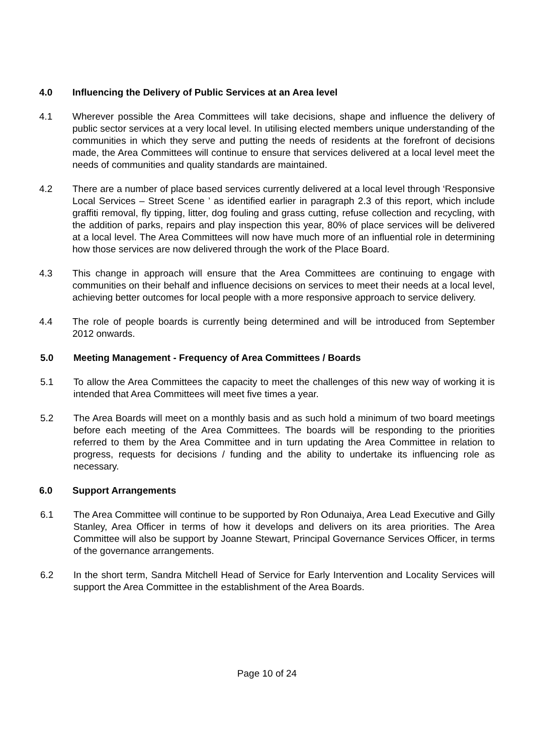4.0 Influencing the Delivery of Public Services at an Area level
4.1 Wherever possible the Area Committees will take decisions, shape and influence the delivery of public sector services at a very local level. In utilising elected members unique understanding of the communities in which they serve and putting the needs of residents at the forefront of decisions made, the Area Committees will continue to ensure that services delivered at a local level meet the needs of communities and quality standards are maintained.
4.2 There are a number of place based services currently delivered at a local level through ‘Responsive Local Services – Street Scene ’ as identified earlier in paragraph 2.3 of this report, which include graffiti removal, fly tipping, litter, dog fouling and grass cutting, refuse collection and recycling, with the addition of parks, repairs and play inspection this year, 80% of place services will be delivered at a local level. The Area Committees will now have much more of an influential role in determining how those services are now delivered through the work of the Place Board.
4.3 This change in approach will ensure that the Area Committees are continuing to engage with communities on their behalf and influence decisions on services to meet their needs at a local level, achieving better outcomes for local people with a more responsive approach to service delivery.
4.4 The role of people boards is currently being determined and will be introduced from September 2012 onwards.
5.0 Meeting Management - Frequency of Area Committees / Boards
5.1 To allow the Area Committees the capacity to meet the challenges of this new way of working it is intended that Area Committees will meet five times a year.
5.2 The Area Boards will meet on a monthly basis and as such hold a minimum of two board meetings before each meeting of the Area Committees. The boards will be responding to the priorities referred to them by the Area Committee and in turn updating the Area Committee in relation to progress, requests for decisions / funding and the ability to undertake its influencing role as necessary.
6.0 Support Arrangements
6.1 The Area Committee will continue to be supported by Ron Odunaiya, Area Lead Executive and Gilly Stanley, Area Officer in terms of how it develops and delivers on its area priorities. The Area Committee will also be support by Joanne Stewart, Principal Governance Services Officer, in terms of the governance arrangements.
6.2 In the short term, Sandra Mitchell Head of Service for Early Intervention and Locality Services will support the Area Committee in the establishment of the Area Boards.
Page 10 of 24